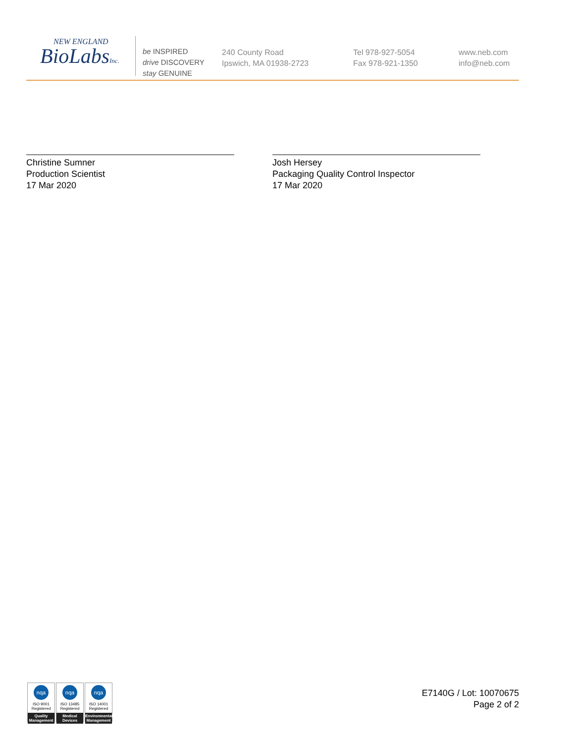NEW ENGLAND
BioLabsInc.
be INSPIRED
drive DISCOVERY
stay GENUINE
240 County Road
Ipswich, MA 01938-2723
Tel 978-927-5054
Fax 978-921-1350
www.neb.com
info@neb.com
Christine Sumner
Production Scientist
17 Mar 2020
Josh Hersey
Packaging Quality Control Inspector
17 Mar 2020
nqa
ISO 9001
Registered
Quality Management
nqa
ISO 13485
Registered
Medical Devices
nqa
ISO 14001
Registered
Environmental Management
E7140G / Lot: 10070675
Page 2 of 2